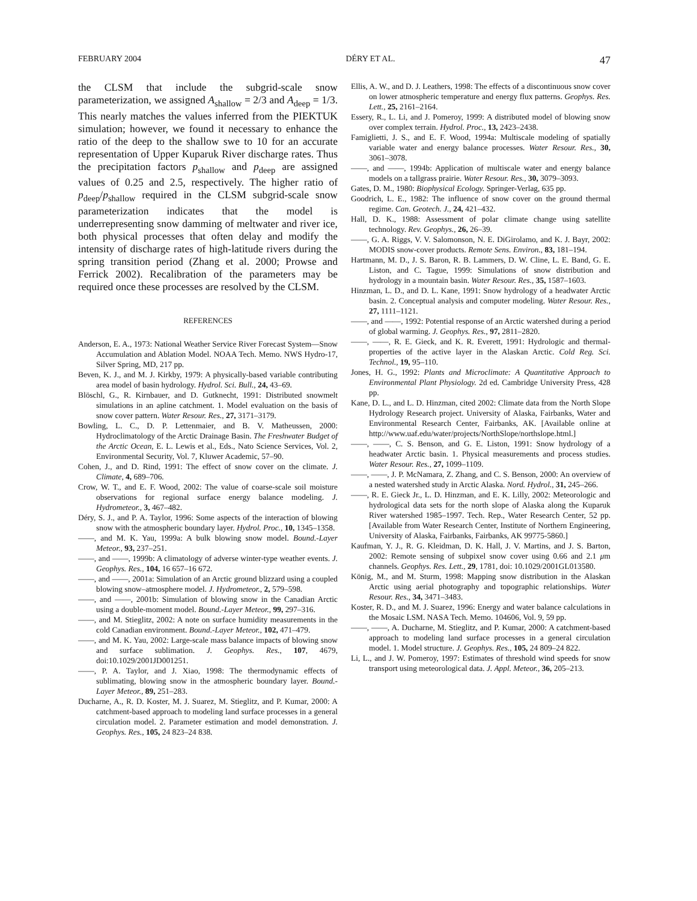FEBRUARY 2004 DÉRY ET AL. 47
the CLSM that include the subgrid-scale snow parameterization, we assigned A<sub>shallow</sub> = 2/3 and A<sub>deep</sub> = 1/3. This nearly matches the values inferred from the PIEKTUK simulation; however, we found it necessary to enhance the ratio of the deep to the shallow swe to 10 for an accurate representation of Upper Kuparuk River discharge rates. Thus the precipitation factors p<sub>shallow</sub> and p<sub>deep</sub> are assigned values of 0.25 and 2.5, respectively. The higher ratio of p<sub>deep</sub>/p<sub>shallow</sub> required in the CLSM subgrid-scale snow parameterization indicates that the model is underrepresenting snow damming of meltwater and river ice, both physical processes that often delay and modify the intensity of discharge rates of high-latitude rivers during the spring transition period (Zhang et al. 2000; Prowse and Ferrick 2002). Recalibration of the parameters may be required once these processes are resolved by the CLSM.
REFERENCES
Anderson, E. A., 1973: National Weather Service River Forecast System—Snow Accumulation and Ablation Model. NOAA Tech. Memo. NWS Hydro-17, Silver Spring, MD, 217 pp.
Beven, K. J., and M. J. Kirkby, 1979: A physically-based variable contributing area model of basin hydrology. Hydrol. Sci. Bull., 24, 43–69.
Blöschl, G., R. Kirnbauer, and D. Gutknecht, 1991: Distributed snowmelt simulations in an apline catchment. 1. Model evaluation on the basis of snow cover pattern. Water Resour. Res., 27, 3171–3179.
Bowling, L. C., D. P. Lettenmaier, and B. V. Matheussen, 2000: Hydroclimatology of the Arctic Drainage Basin. The Freshwater Budget of the Arctic Ocean, E. L. Lewis et al., Eds., Nato Science Services, Vol. 2, Environmental Security, Vol. 7, Kluwer Academic, 57–90.
Cohen, J., and D. Rind, 1991: The effect of snow cover on the climate. J. Climate, 4, 689–706.
Crow, W. T., and E. F. Wood, 2002: The value of coarse-scale soil moisture observations for regional surface energy balance modeling. J. Hydrometeor., 3, 467–482.
Déry, S. J., and P. A. Taylor, 1996: Some aspects of the interaction of blowing snow with the atmospheric boundary layer. Hydrol. Proc., 10, 1345–1358.
——, and M. K. Yau, 1999a: A bulk blowing snow model. Bound.-Layer Meteor., 93, 237–251.
——, and ——, 1999b: A climatology of adverse winter-type weather events. J. Geophys. Res., 104, 16 657–16 672.
——, and ——, 2001a: Simulation of an Arctic ground blizzard using a coupled blowing snow–atmosphere model. J. Hydrometeor., 2, 579–598.
——, and ——, 2001b: Simulation of blowing snow in the Canadian Arctic using a double-moment model. Bound.-Layer Meteor., 99, 297–316.
——, and M. Stieglitz, 2002: A note on surface humidity measurements in the cold Canadian environment. Bound.-Layer Meteor., 102, 471–479.
——, and M. K. Yau, 2002: Large-scale mass balance impacts of blowing snow and surface sublimation. J. Geophys. Res., 107, 4679, doi:10.1029/2001JD001251.
——, P. A. Taylor, and J. Xiao, 1998: The thermodynamic effects of sublimating, blowing snow in the atmospheric boundary layer. Bound.-Layer Meteor., 89, 251–283.
Ducharne, A., R. D. Koster, M. J. Suarez, M. Stieglitz, and P. Kumar, 2000: A catchment-based approach to modeling land surface processes in a general circulation model. 2. Parameter estimation and model demonstration. J. Geophys. Res., 105, 24 823–24 838.
Ellis, A. W., and D. J. Leathers, 1998: The effects of a discontinuous snow cover on lower atmospheric temperature and energy flux patterns. Geophys. Res. Lett., 25, 2161–2164.
Essery, R., L. Li, and J. Pomeroy, 1999: A distributed model of blowing snow over complex terrain. Hydrol. Proc., 13, 2423–2438.
Famiglietti, J. S., and E. F. Wood, 1994a: Multiscale modeling of spatially variable water and energy balance processes. Water Resour. Res., 30, 3061–3078.
——, and ——, 1994b: Application of multiscale water and energy balance models on a tallgrass prairie. Water Resour. Res., 30, 3079–3093.
Gates, D. M., 1980: Biophysical Ecology. Springer-Verlag, 635 pp.
Goodrich, L. E., 1982: The influence of snow cover on the ground thermal regime. Can. Geotech. J., 24, 421–432.
Hall, D. K., 1988: Assessment of polar climate change using satellite technology. Rev. Geophys., 26, 26–39.
——, G. A. Riggs, V. V. Salomonson, N. E. DiGirolamo, and K. J. Bayr, 2002: MODIS snow-cover products. Remote Sens. Environ., 83, 181–194.
Hartmann, M. D., J. S. Baron, R. B. Lammers, D. W. Cline, L. E. Band, G. E. Liston, and C. Tague, 1999: Simulations of snow distribution and hydrology in a mountain basin. Water Resour. Res., 35, 1587–1603.
Hinzman, L. D., and D. L. Kane, 1991: Snow hydrology of a headwater Arctic basin. 2. Conceptual analysis and computer modeling. Water Resour. Res., 27, 1111–1121.
——, and ——, 1992: Potential response of an Arctic watershed during a period of global warming. J. Geophys. Res., 97, 2811–2820.
——, ——, R. E. Gieck, and K. R. Everett, 1991: Hydrologic and thermal-properties of the active layer in the Alaskan Arctic. Cold Reg. Sci. Technol., 19, 95–110.
Jones, H. G., 1992: Plants and Microclimate: A Quantitative Approach to Environmental Plant Physiology. 2d ed. Cambridge University Press, 428 pp.
Kane, D. L., and L. D. Hinzman, cited 2002: Climate data from the North Slope Hydrology Research project. University of Alaska, Fairbanks, Water and Environmental Research Center, Fairbanks, AK. [Available online at http://www.uaf.edu/water/projects/NorthSlope/northslope.html.]
——, ——, C. S. Benson, and G. E. Liston, 1991: Snow hydrology of a headwater Arctic basin. 1. Physical measurements and process studies. Water Resour. Res., 27, 1099–1109.
——, ——, J. P. McNamara, Z. Zhang, and C. S. Benson, 2000: An overview of a nested watershed study in Arctic Alaska. Nord. Hydrol., 31, 245–266.
——, R. E. Gieck Jr., L. D. Hinzman, and E. K. Lilly, 2002: Meteorologic and hydrological data sets for the north slope of Alaska along the Kuparuk River watershed 1985–1997. Tech. Rep., Water Research Center, 52 pp. [Available from Water Research Center, Institute of Northern Engineering, University of Alaska, Fairbanks, Fairbanks, AK 99775-5860.]
Kaufman, Y. J., R. G. Kleidman, D. K. Hall, J. V. Martins, and J. S. Barton, 2002: Remote sensing of subpixel snow cover using 0.66 and 2.1 μm channels. Geophys. Res. Lett., 29, 1781, doi: 10.1029/2001GL013580.
König, M., and M. Sturm, 1998: Mapping snow distribution in the Alaskan Arctic using aerial photography and topographic relationships. Water Resour. Res., 34, 3471–3483.
Koster, R. D., and M. J. Suarez, 1996: Energy and water balance calculations in the Mosaic LSM. NASA Tech. Memo. 104606, Vol. 9, 59 pp.
——, ——, A. Ducharne, M. Stieglitz, and P. Kumar, 2000: A catchment-based approach to modeling land surface processes in a general circulation model. 1. Model structure. J. Geophys. Res., 105, 24 809–24 822.
Li, L., and J. W. Pomeroy, 1997: Estimates of threshold wind speeds for snow transport using meteorological data. J. Appl. Meteor., 36, 205–213.